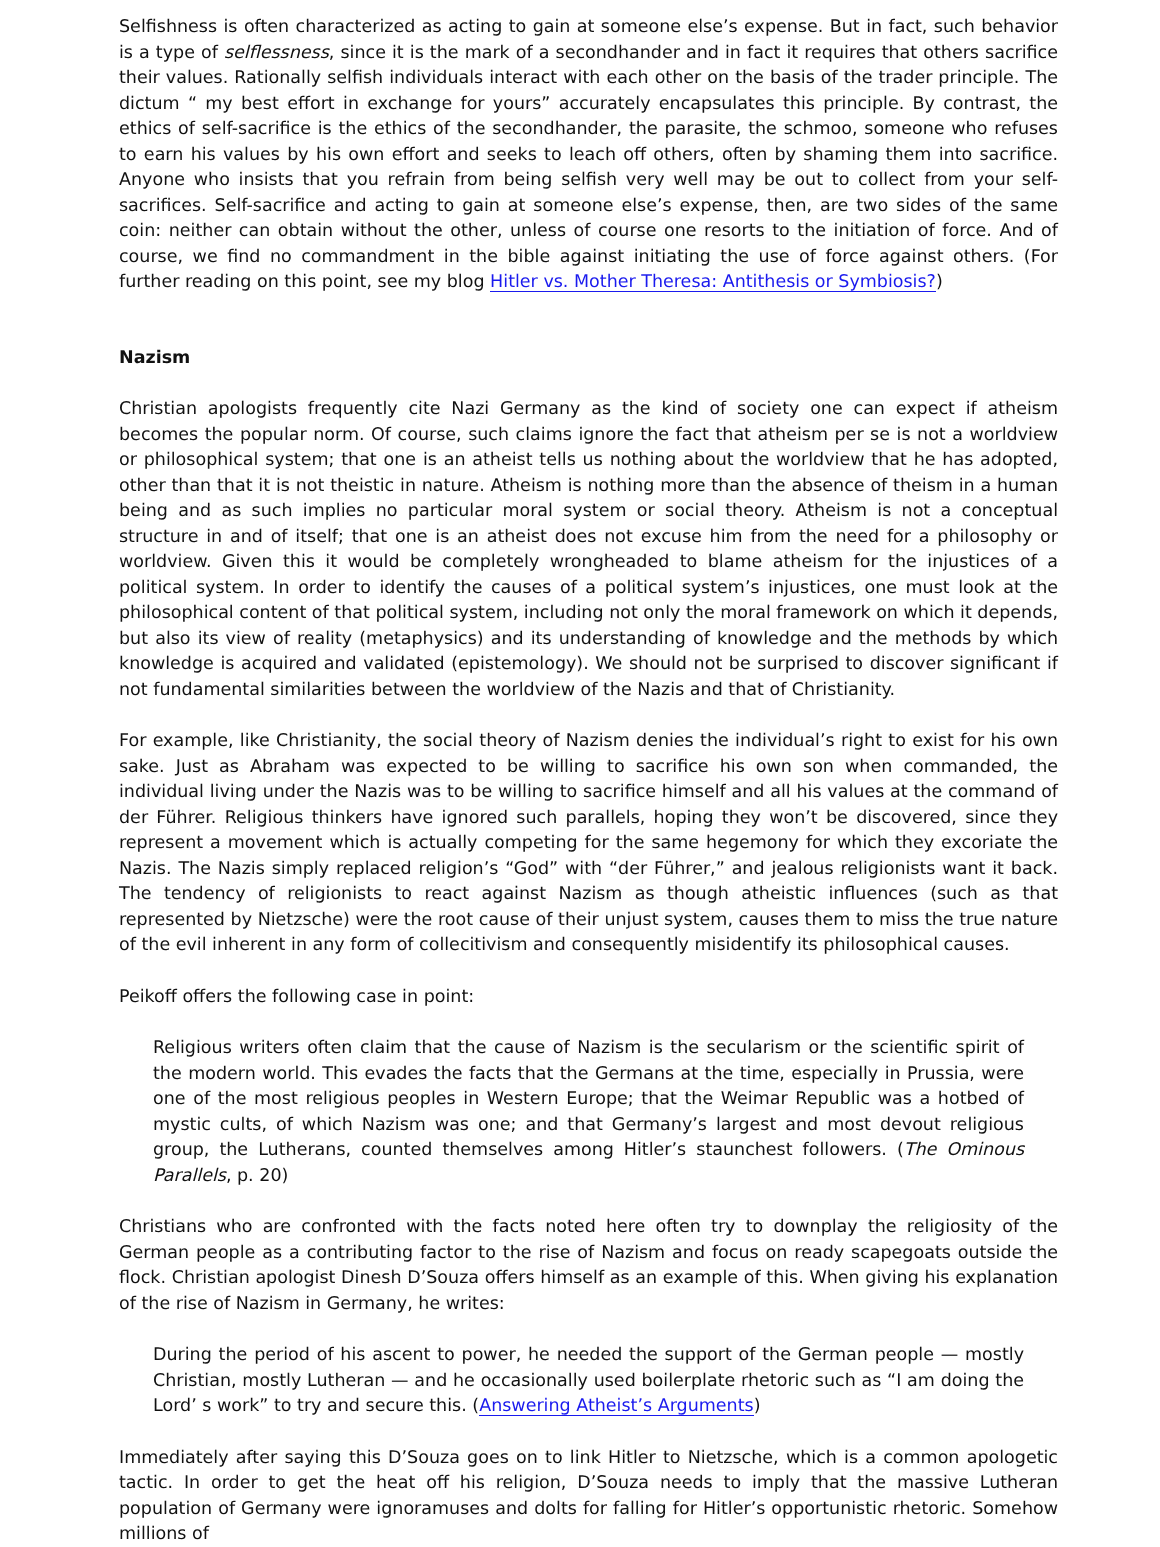Selfishness is often characterized as acting to gain at someone else’s expense. But in fact, such behavior is a type of selflessness, since it is the mark of a secondhander and in fact it requires that others sacrifice their values. Rationally selfish individuals interact with each other on the basis of the trader principle. The dictum “ my best effort in exchange for yours” accurately encapsulates this principle. By contrast, the ethics of self-sacrifice is the ethics of the secondhander, the parasite, the schmoo, someone who refuses to earn his values by his own effort and seeks to leach off others, often by shaming them into sacrifice. Anyone who insists that you refrain from being selfish very well may be out to collect from your self-sacrifices. Self-sacrifice and acting to gain at someone else’s expense, then, are two sides of the same coin: neither can obtain without the other, unless of course one resorts to the initiation of force. And of course, we find no commandment in the bible against initiating the use of force against others. (For further reading on this point, see my blog Hitler vs. Mother Theresa: Antithesis or Symbiosis?)
Nazism
Christian apologists frequently cite Nazi Germany as the kind of society one can expect if atheism becomes the popular norm. Of course, such claims ignore the fact that atheism per se is not a worldview or philosophical system; that one is an atheist tells us nothing about the worldview that he has adopted, other than that it is not theistic in nature. Atheism is nothing more than the absence of theism in a human being and as such implies no particular moral system or social theory. Atheism is not a conceptual structure in and of itself; that one is an atheist does not excuse him from the need for a philosophy or worldview. Given this it would be completely wrongheaded to blame atheism for the injustices of a political system. In order to identify the causes of a political system’s injustices, one must look at the philosophical content of that political system, including not only the moral framework on which it depends, but also its view of reality (metaphysics) and its understanding of knowledge and the methods by which knowledge is acquired and validated (epistemology). We should not be surprised to discover significant if not fundamental similarities between the worldview of the Nazis and that of Christianity.
For example, like Christianity, the social theory of Nazism denies the individual’s right to exist for his own sake. Just as Abraham was expected to be willing to sacrifice his own son when commanded, the individual living under the Nazis was to be willing to sacrifice himself and all his values at the command of der Führer. Religious thinkers have ignored such parallels, hoping they won’t be discovered, since they represent a movement which is actually competing for the same hegemony for which they excoriate the Nazis. The Nazis simply replaced religion’s “God” with “der Führer,” and jealous religionists want it back. The tendency of religionists to react against Nazism as though atheistic influences (such as that represented by Nietzsche) were the root cause of their unjust system, causes them to miss the true nature of the evil inherent in any form of collecitivism and consequently misidentify its philosophical causes.
Peikoff offers the following case in point:
Religious writers often claim that the cause of Nazism is the secularism or the scientific spirit of the modern world. This evades the facts that the Germans at the time, especially in Prussia, were one of the most religious peoples in Western Europe; that the Weimar Republic was a hotbed of mystic cults, of which Nazism was one; and that Germany’s largest and most devout religious group, the Lutherans, counted themselves among Hitler’s staunchest followers. (The Ominous Parallels, p. 20)
Christians who are confronted with the facts noted here often try to downplay the religiosity of the German people as a contributing factor to the rise of Nazism and focus on ready scapegoats outside the flock. Christian apologist Dinesh D’Souza offers himself as an example of this. When giving his explanation of the rise of Nazism in Germany, he writes:
During the period of his ascent to power, he needed the support of the German people — mostly Christian, mostly Lutheran — and he occasionally used boilerplate rhetoric such as “I am doing the Lord’ s work” to try and secure this. (Answering Atheist’s Arguments)
Immediately after saying this D’Souza goes on to link Hitler to Nietzsche, which is a common apologetic tactic. In order to get the heat off his religion, D’Souza needs to imply that the massive Lutheran population of Germany were ignoramuses and dolts for falling for Hitler’s opportunistic rhetoric. Somehow millions of